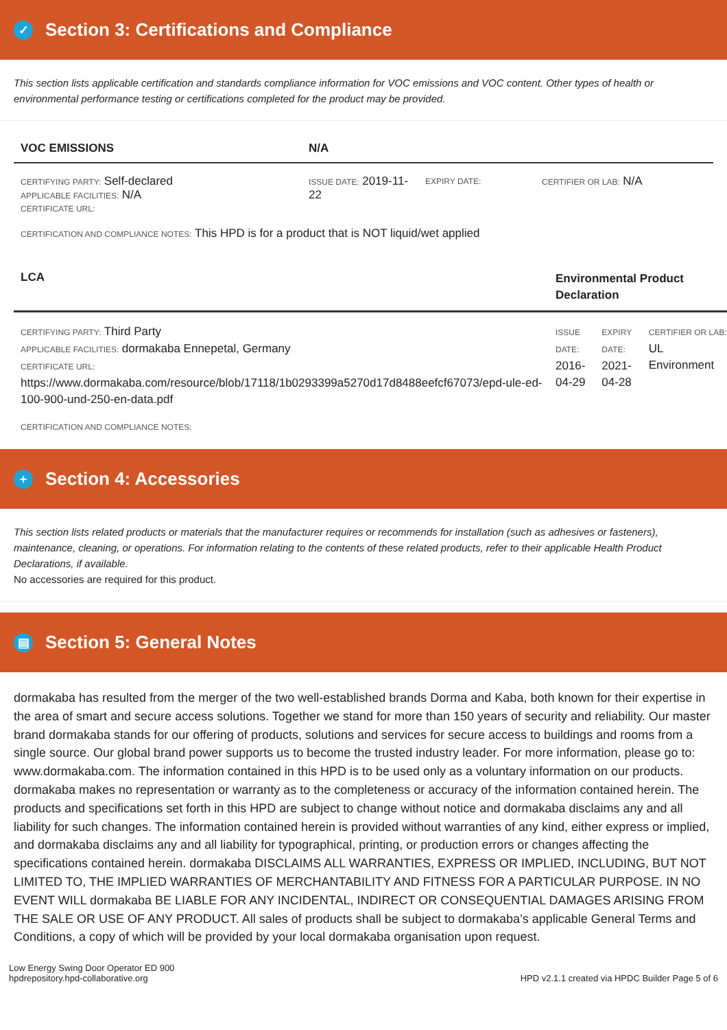✓ Section 3: Certifications and Compliance
This section lists applicable certification and standards compliance information for VOC emissions and VOC content. Other types of health or environmental performance testing or certifications completed for the product may be provided.
| VOC EMISSIONS | N/A | | |
| --- | --- | --- | --- |
| CERTIFYING PARTY: Self-declared APPLICABLE FACILITIES: N/A CERTIFICATE URL: | ISSUE DATE: 2019-11-22 | EXPIRY DATE: | CERTIFIER OR LAB: N/A |
| CERTIFICATION AND COMPLIANCE NOTES: This HPD is for a product that is NOT liquid/wet applied | | | |
| LCA | Environmental Product Declaration | | |
| --- | --- | --- | --- |
| CERTIFYING PARTY: Third Party APPLICABLE FACILITIES: dormakaba Ennepetal, Germany CERTIFICATE URL: https://www.dormakaba.com/resource/blob/17118/1b0293399a5270d17d8488eefcf67073/epd-ule-ed-100-900-und-250-en-data.pdf | ISSUE DATE: 2016-04-29 | EXPIRY DATE: 2021-04-28 | CERTIFIER OR LAB: UL Environment |
| CERTIFICATION AND COMPLIANCE NOTES: | | | |
+ Section 4: Accessories
This section lists related products or materials that the manufacturer requires or recommends for installation (such as adhesives or fasteners), maintenance, cleaning, or operations. For information relating to the contents of these related products, refer to their applicable Health Product Declarations, if available.
No accessories are required for this product.
▤ Section 5: General Notes
dormakaba has resulted from the merger of the two well-established brands Dorma and Kaba, both known for their expertise in the area of smart and secure access solutions. Together we stand for more than 150 years of security and reliability. Our master brand dormakaba stands for our offering of products, solutions and services for secure access to buildings and rooms from a single source. Our global brand power supports us to become the trusted industry leader. For more information, please go to: www.dormakaba.com. The information contained in this HPD is to be used only as a voluntary information on our products. dormakaba makes no representation or warranty as to the completeness or accuracy of the information contained herein. The products and specifications set forth in this HPD are subject to change without notice and dormakaba disclaims any and all liability for such changes. The information contained herein is provided without warranties of any kind, either express or implied, and dormakaba disclaims any and all liability for typographical, printing, or production errors or changes affecting the specifications contained herein. dormakaba DISCLAIMS ALL WARRANTIES, EXPRESS OR IMPLIED, INCLUDING, BUT NOT LIMITED TO, THE IMPLIED WARRANTIES OF MERCHANTABILITY AND FITNESS FOR A PARTICULAR PURPOSE. IN NO EVENT WILL dormakaba BE LIABLE FOR ANY INCIDENTAL, INDIRECT OR CONSEQUENTIAL DAMAGES ARISING FROM THE SALE OR USE OF ANY PRODUCT. All sales of products shall be subject to dormakaba’s applicable General Terms and Conditions, a copy of which will be provided by your local dormakaba organisation upon request.
Low Energy Swing Door Operator ED 900
hpdrepository.hpd-collaborative.org
HPD v2.1.1 created via HPDC Builder Page 5 of 6